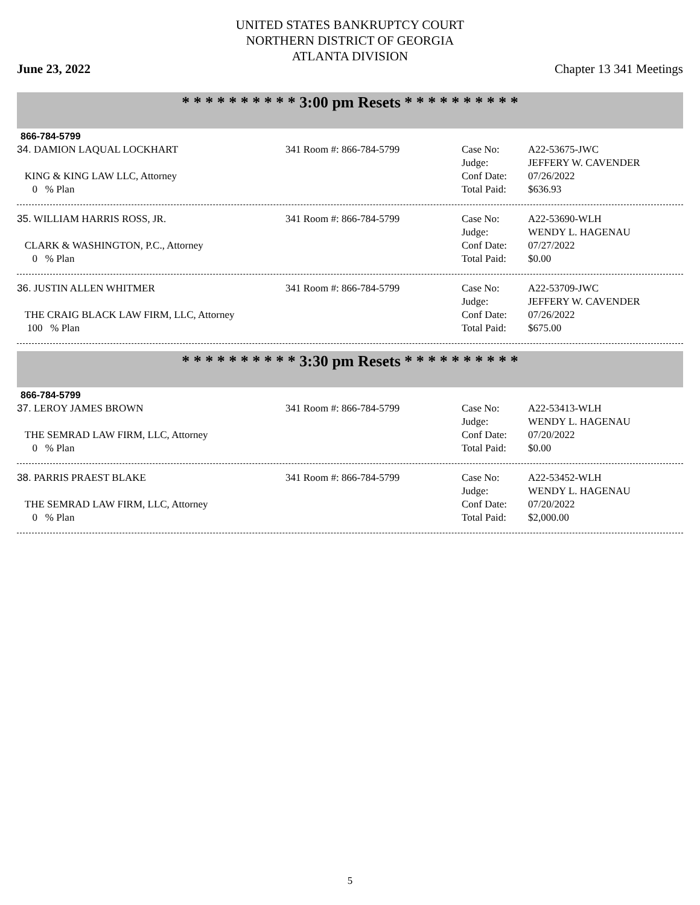UNITED STATES BANKRUPTCY COURT
NORTHERN DISTRICT OF GEORGIA
ATLANTA DIVISION
June 23, 2022 Chapter 13 341 Meetings
* * * * * * * * * * 3:00 pm Resets * * * * * * * * * *
866-784-5799
34. DAMION LAQUAL LOCKHART
KING & KING LAW LLC, Attorney
0 % Plan
341 Room #: 866-784-5799 Case No:
Judge:
Conf Date:
Total Paid:
A22-53675-JWC
JEFFERY W. CAVENDER
07/26/2022
$636.93
35. WILLIAM HARRIS ROSS, JR.
CLARK & WASHINGTON, P.C., Attorney
0 % Plan
341 Room #: 866-784-5799 Case No:
Judge:
Conf Date:
Total Paid:
A22-53690-WLH
WENDY L. HAGENAU
07/27/2022
$0.00
36. JUSTIN ALLEN WHITMER
THE CRAIG BLACK LAW FIRM, LLC, Attorney
100 % Plan
341 Room #: 866-784-5799 Case No:
Judge:
Conf Date:
Total Paid:
A22-53709-JWC
JEFFERY W. CAVENDER
07/26/2022
$675.00
* * * * * * * * * * 3:30 pm Resets * * * * * * * * * *
866-784-5799
37. LEROY JAMES BROWN
THE SEMRAD LAW FIRM, LLC, Attorney
0 % Plan
341 Room #: 866-784-5799 Case No:
Judge:
Conf Date:
Total Paid:
A22-53413-WLH
WENDY L. HAGENAU
07/20/2022
$0.00
38. PARRIS PRAEST BLAKE
THE SEMRAD LAW FIRM, LLC, Attorney
0 % Plan
341 Room #: 866-784-5799 Case No:
Judge:
Conf Date:
Total Paid:
A22-53452-WLH
WENDY L. HAGENAU
07/20/2022
$2,000.00
5